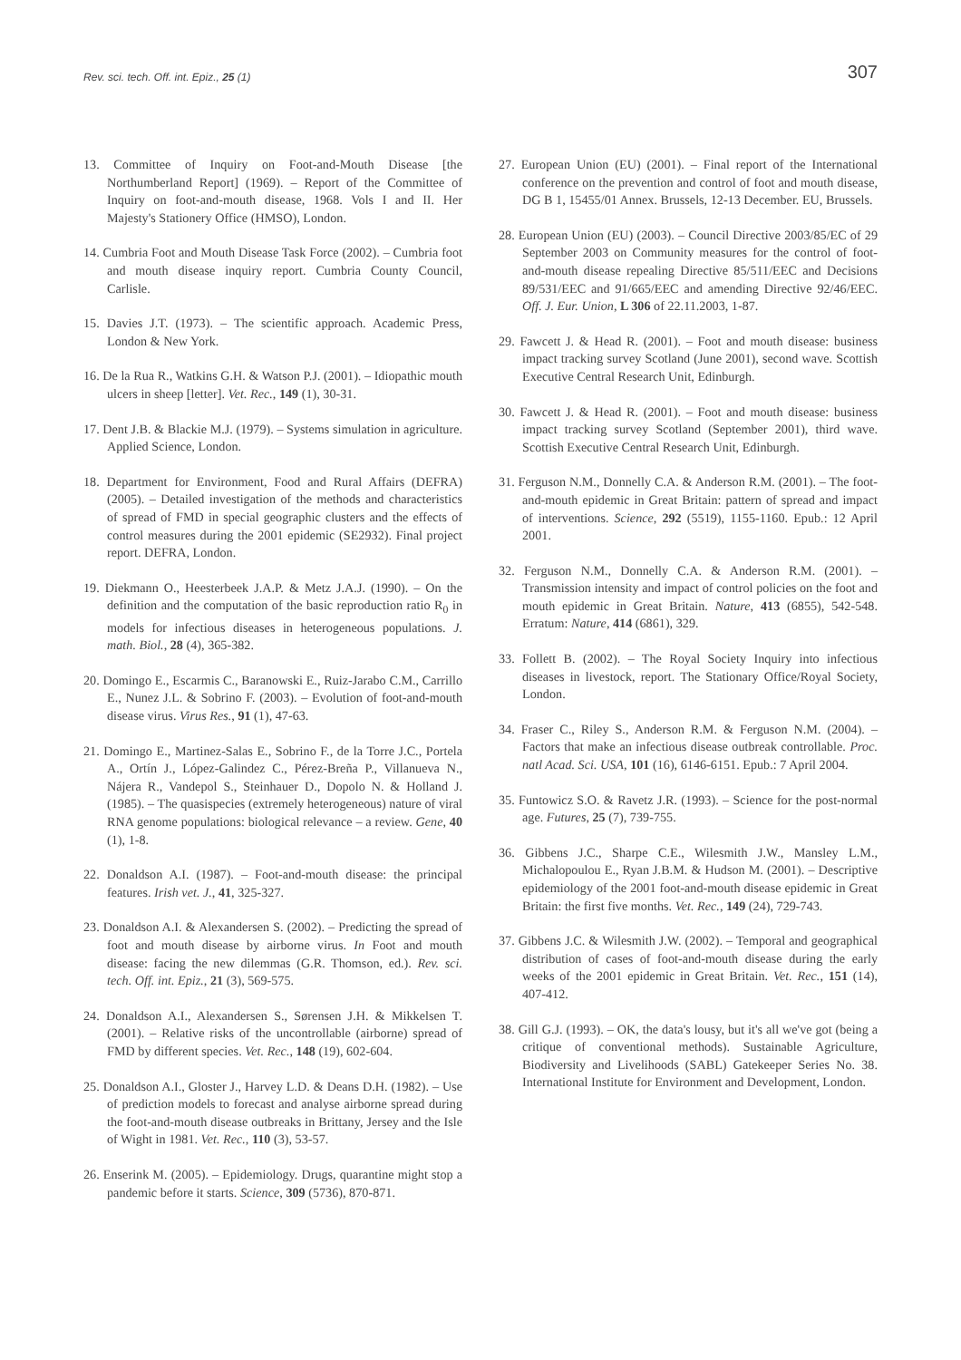Rev. sci. tech. Off. int. Epiz., 25 (1) 307
13. Committee of Inquiry on Foot-and-Mouth Disease [the Northumberland Report] (1969). – Report of the Committee of Inquiry on foot-and-mouth disease, 1968. Vols I and II. Her Majesty's Stationery Office (HMSO), London.
14. Cumbria Foot and Mouth Disease Task Force (2002). – Cumbria foot and mouth disease inquiry report. Cumbria County Council, Carlisle.
15. Davies J.T. (1973). – The scientific approach. Academic Press, London & New York.
16. De la Rua R., Watkins G.H. & Watson P.J. (2001). – Idiopathic mouth ulcers in sheep [letter]. Vet. Rec., 149 (1), 30-31.
17. Dent J.B. & Blackie M.J. (1979). – Systems simulation in agriculture. Applied Science, London.
18. Department for Environment, Food and Rural Affairs (DEFRA) (2005). – Detailed investigation of the methods and characteristics of spread of FMD in special geographic clusters and the effects of control measures during the 2001 epidemic (SE2932). Final project report. DEFRA, London.
19. Diekmann O., Heesterbeek J.A.P. & Metz J.A.J. (1990). – On the definition and the computation of the basic reproduction ratio R<sub>0</sub> in models for infectious diseases in heterogeneous populations. J. math. Biol., 28 (4), 365-382.
20. Domingo E., Escarmis C., Baranowski E., Ruiz-Jarabo C.M., Carrillo E., Nunez J.L. & Sobrino F. (2003). – Evolution of foot-and-mouth disease virus. Virus Res., 91 (1), 47-63.
21. Domingo E., Martinez-Salas E., Sobrino F., de la Torre J.C., Portela A., Ortín J., López-Galindez C., Pérez-Breña P., Villanueva N., Nájera R., Vandepol S., Steinhauer D., Dopolo N. & Holland J. (1985). – The quasispecies (extremely heterogeneous) nature of viral RNA genome populations: biological relevance – a review. Gene, 40 (1), 1-8.
22. Donaldson A.I. (1987). – Foot-and-mouth disease: the principal features. Irish vet. J., 41, 325-327.
23. Donaldson A.I. & Alexandersen S. (2002). – Predicting the spread of foot and mouth disease by airborne virus. In Foot and mouth disease: facing the new dilemmas (G.R. Thomson, ed.). Rev. sci. tech. Off. int. Epiz., 21 (3), 569-575.
24. Donaldson A.I., Alexandersen S., Sørensen J.H. & Mikkelsen T. (2001). – Relative risks of the uncontrollable (airborne) spread of FMD by different species. Vet. Rec., 148 (19), 602-604.
25. Donaldson A.I., Gloster J., Harvey L.D. & Deans D.H. (1982). – Use of prediction models to forecast and analyse airborne spread during the foot-and-mouth disease outbreaks in Brittany, Jersey and the Isle of Wight in 1981. Vet. Rec., 110 (3), 53-57.
26. Enserink M. (2005). – Epidemiology. Drugs, quarantine might stop a pandemic before it starts. Science, 309 (5736), 870-871.
27. European Union (EU) (2001). – Final report of the International conference on the prevention and control of foot and mouth disease, DG B 1, 15455/01 Annex. Brussels, 12-13 December. EU, Brussels.
28. European Union (EU) (2003). – Council Directive 2003/85/EC of 29 September 2003 on Community measures for the control of foot-and-mouth disease repealing Directive 85/511/EEC and Decisions 89/531/EEC and 91/665/EEC and amending Directive 92/46/EEC. Off. J. Eur. Union, L 306 of 22.11.2003, 1-87.
29. Fawcett J. & Head R. (2001). – Foot and mouth disease: business impact tracking survey Scotland (June 2001), second wave. Scottish Executive Central Research Unit, Edinburgh.
30. Fawcett J. & Head R. (2001). – Foot and mouth disease: business impact tracking survey Scotland (September 2001), third wave. Scottish Executive Central Research Unit, Edinburgh.
31. Ferguson N.M., Donnelly C.A. & Anderson R.M. (2001). – The foot-and-mouth epidemic in Great Britain: pattern of spread and impact of interventions. Science, 292 (5519), 1155-1160. Epub.: 12 April 2001.
32. Ferguson N.M., Donnelly C.A. & Anderson R.M. (2001). – Transmission intensity and impact of control policies on the foot and mouth epidemic in Great Britain. Nature, 413 (6855), 542-548. Erratum: Nature, 414 (6861), 329.
33. Follett B. (2002). – The Royal Society Inquiry into infectious diseases in livestock, report. The Stationary Office/Royal Society, London.
34. Fraser C., Riley S., Anderson R.M. & Ferguson N.M. (2004). – Factors that make an infectious disease outbreak controllable. Proc. natl Acad. Sci. USA, 101 (16), 6146-6151. Epub.: 7 April 2004.
35. Funtowicz S.O. & Ravetz J.R. (1993). – Science for the post-normal age. Futures, 25 (7), 739-755.
36. Gibbens J.C., Sharpe C.E., Wilesmith J.W., Mansley L.M., Michalopoulou E., Ryan J.B.M. & Hudson M. (2001). – Descriptive epidemiology of the 2001 foot-and-mouth disease epidemic in Great Britain: the first five months. Vet. Rec., 149 (24), 729-743.
37. Gibbens J.C. & Wilesmith J.W. (2002). – Temporal and geographical distribution of cases of foot-and-mouth disease during the early weeks of the 2001 epidemic in Great Britain. Vet. Rec., 151 (14), 407-412.
38. Gill G.J. (1993). – OK, the data's lousy, but it's all we've got (being a critique of conventional methods). Sustainable Agriculture, Biodiversity and Livelihoods (SABL) Gatekeeper Series No. 38. International Institute for Environment and Development, London.